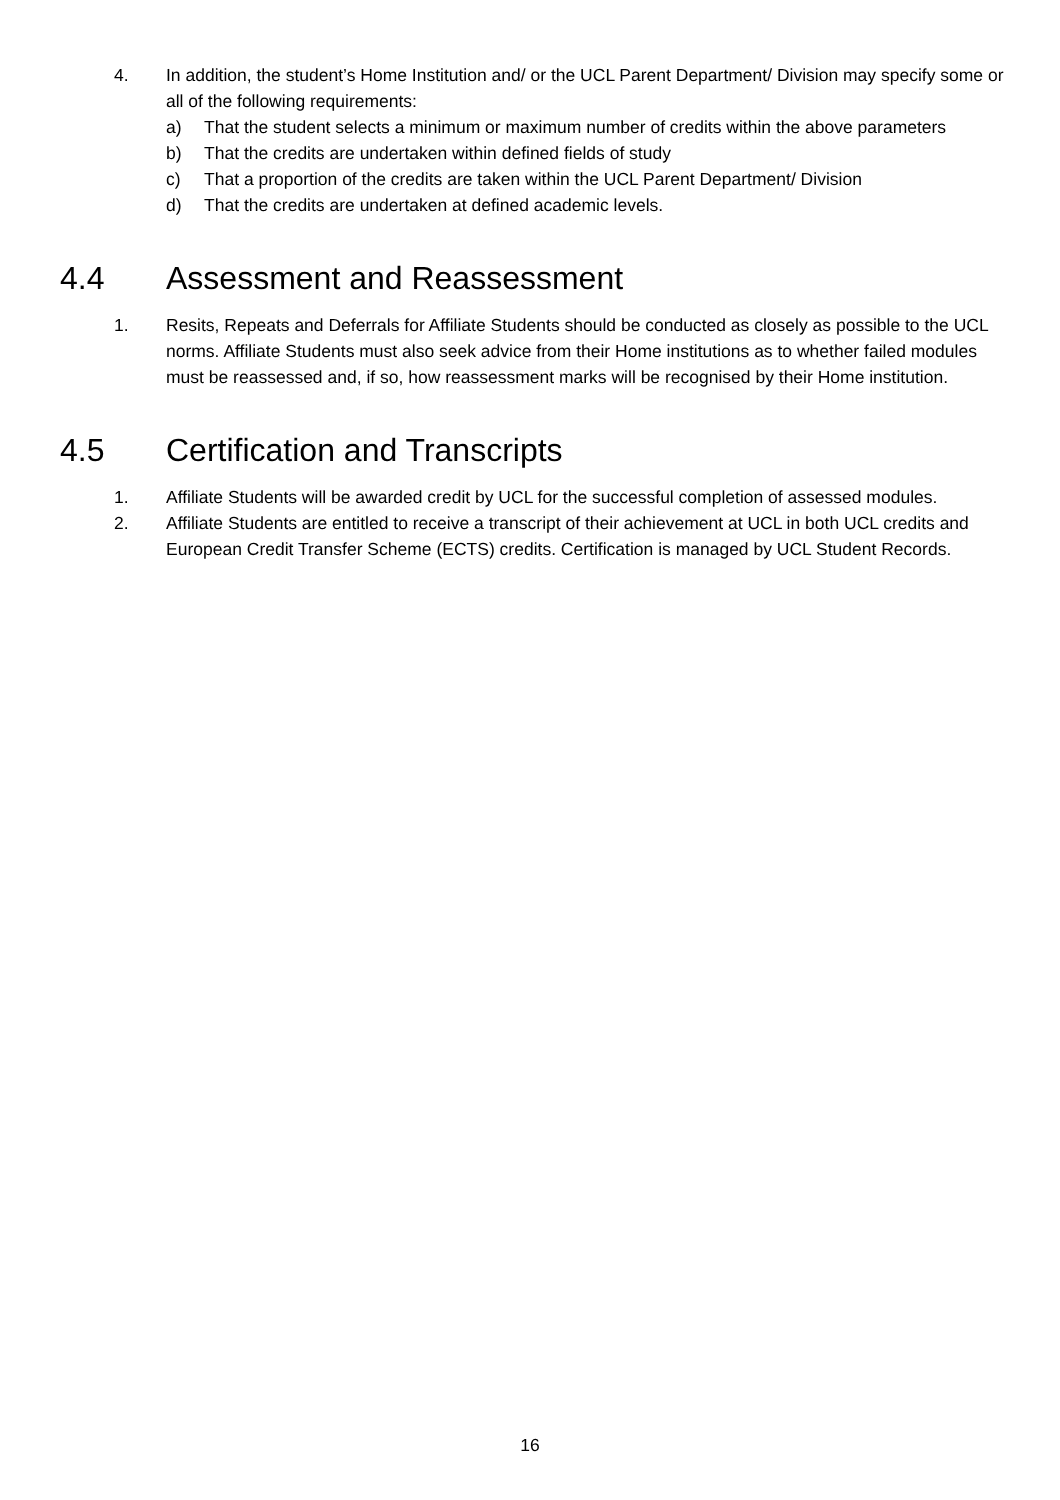4. In addition, the student’s Home Institution and/ or the UCL Parent Department/ Division may specify some or all of the following requirements:
a) That the student selects a minimum or maximum number of credits within the above parameters
b) That the credits are undertaken within defined fields of study
c) That a proportion of the credits are taken within the UCL Parent Department/ Division
d) That the credits are undertaken at defined academic levels.
4.4 Assessment and Reassessment
1. Resits, Repeats and Deferrals for Affiliate Students should be conducted as closely as possible to the UCL norms. Affiliate Students must also seek advice from their Home institutions as to whether failed modules must be reassessed and, if so, how reassessment marks will be recognised by their Home institution.
4.5 Certification and Transcripts
1. Affiliate Students will be awarded credit by UCL for the successful completion of assessed modules.
2. Affiliate Students are entitled to receive a transcript of their achievement at UCL in both UCL credits and European Credit Transfer Scheme (ECTS) credits. Certification is managed by UCL Student Records.
16